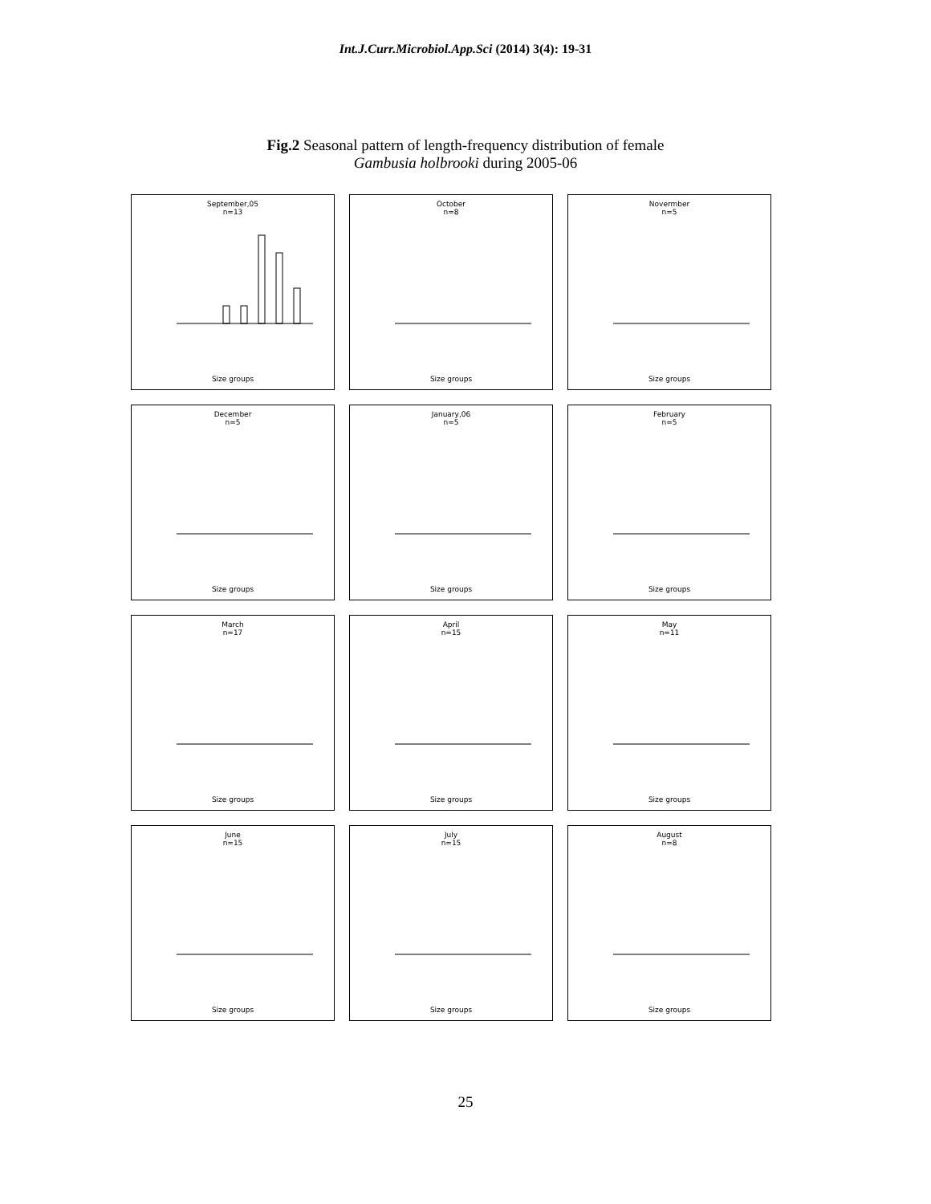Int.J.Curr.Microbiol.App.Sci (2014) 3(4): 19-31
Fig.2 Seasonal pattern of length-frequency distribution of female
Gambusia holbrooki during 2005-06
September,05
n=13
Size groups
October
n=8
Size groups
Novermber
n=5
Size groups
December
n=5
Size groups
January,06
n=5
Size groups
February
n=5
Size groups
March
n=17
Size groups
April
n=15
Size groups
May
n=11
Size groups
June
n=15
Size groups
July
n=15
Size groups
August
n=8
Size groups
25